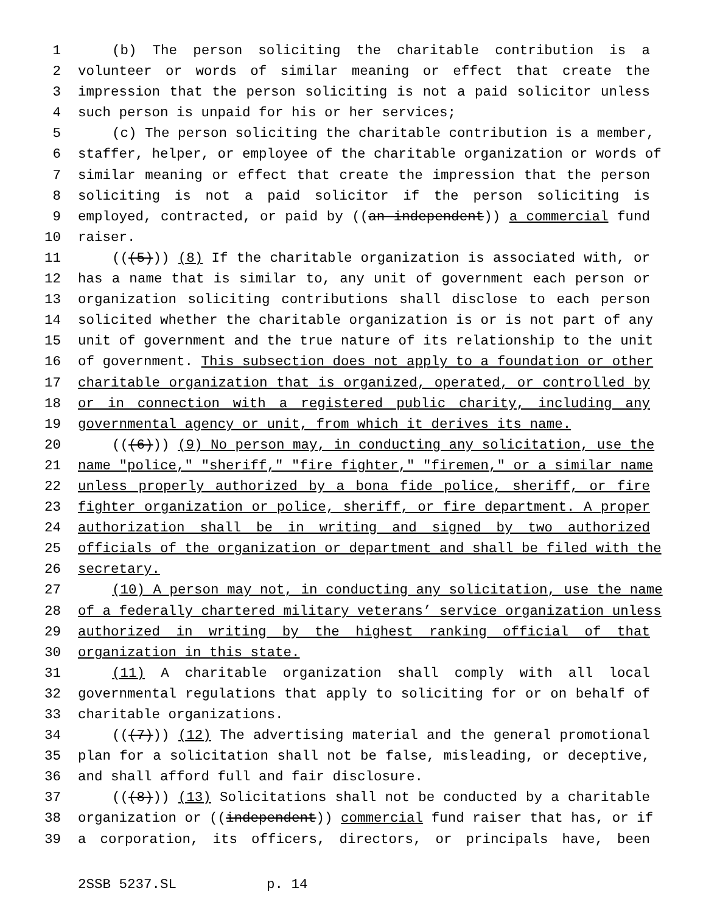1 (b) The person soliciting the charitable contribution is a
2 volunteer or words of similar meaning or effect that create the
3 impression that the person soliciting is not a paid solicitor unless
4 such person is unpaid for his or her services;
5 (c) The person soliciting the charitable contribution is a member,
6 staffer, helper, or employee of the charitable organization or words of
7 similar meaning or effect that create the impression that the person
8 soliciting is not a paid solicitor if the person soliciting is
9 employed, contracted, or paid by ((an independent)) a commercial fund
10 raiser.
11 (((5))) (8) If the charitable organization is associated with, or
12 has a name that is similar to, any unit of government each person or
13 organization soliciting contributions shall disclose to each person
14 solicited whether the charitable organization is or is not part of any
15 unit of government and the true nature of its relationship to the unit
16 of government. This subsection does not apply to a foundation or other
17 charitable organization that is organized, operated, or controlled by
18 or in connection with a registered public charity, including any
19 governmental agency or unit, from which it derives its name.
20 (((6))) (9) No person may, in conducting any solicitation, use the
21 name "police," "sheriff," "fire fighter," "firemen," or a similar name
22 unless properly authorized by a bona fide police, sheriff, or fire
23 fighter organization or police, sheriff, or fire department. A proper
24 authorization shall be in writing and signed by two authorized
25 officials of the organization or department and shall be filed with the
26 secretary.
27 (10) A person may not, in conducting any solicitation, use the name
28 of a federally chartered military veterans’ service organization unless
29 authorized in writing by the highest ranking official of that
30 organization in this state.
31 (11) A charitable organization shall comply with all local
32 governmental regulations that apply to soliciting for or on behalf of
33 charitable organizations.
34 (((7))) (12) The advertising material and the general promotional
35 plan for a solicitation shall not be false, misleading, or deceptive,
36 and shall afford full and fair disclosure.
37 (((8))) (13) Solicitations shall not be conducted by a charitable
38 organization or ((independent)) commercial fund raiser that has, or if
39 a corporation, its officers, directors, or principals have, been
2SSB 5237.SL p. 14